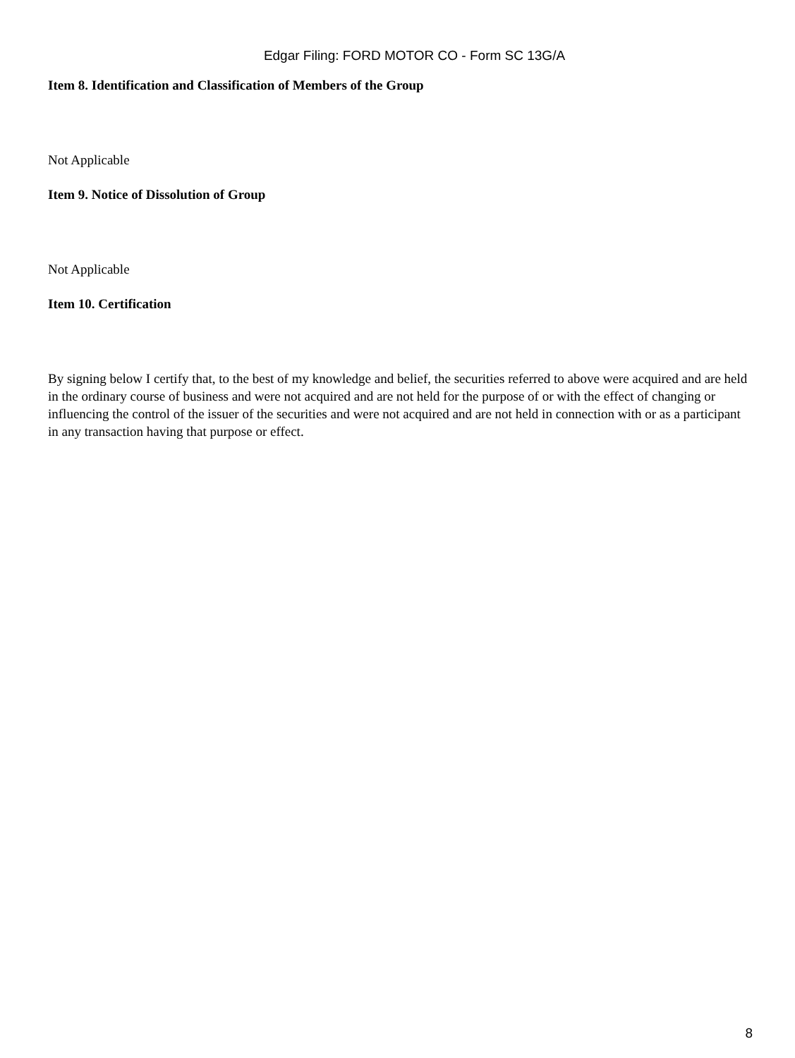Edgar Filing: FORD MOTOR CO - Form SC 13G/A
Item 8. Identification and Classification of Members of the Group
Not Applicable
Item 9. Notice of Dissolution of Group
Not Applicable
Item 10. Certification
By signing below I certify that, to the best of my knowledge and belief, the securities referred to above were acquired and are held in the ordinary course of business and were not acquired and are not held for the purpose of or with the effect of changing or influencing the control of the issuer of the securities and were not acquired and are not held in connection with or as a participant in any transaction having that purpose or effect.
8